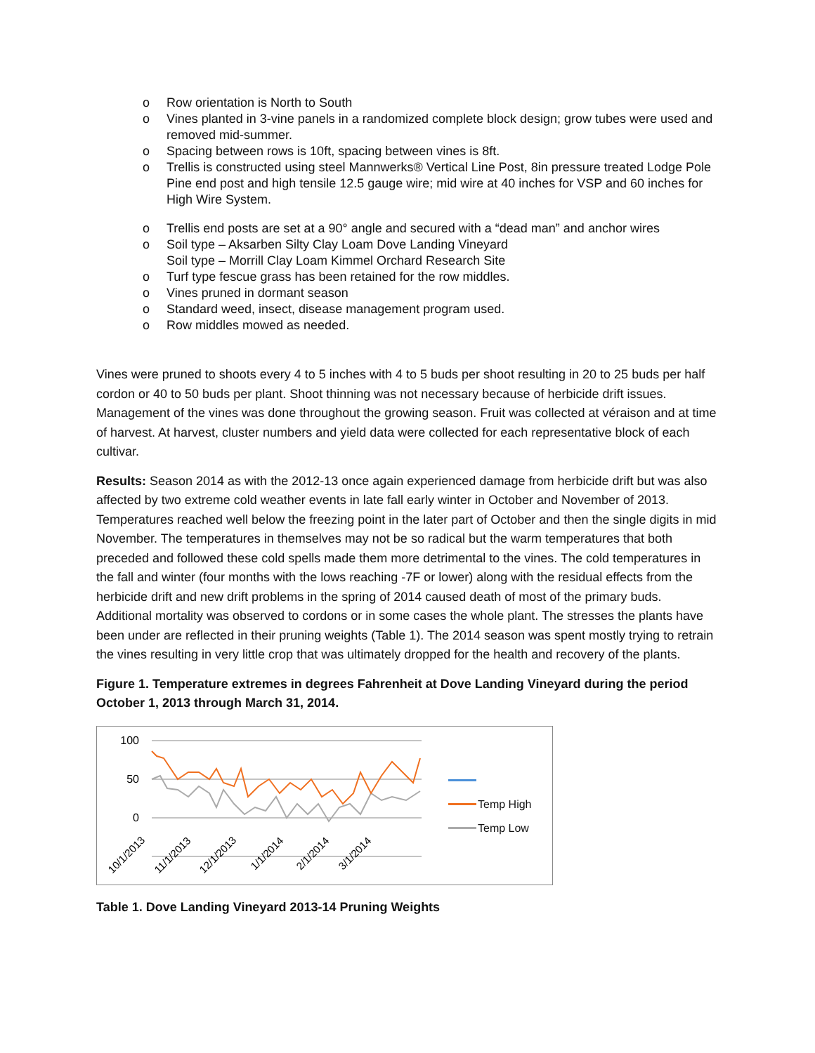o Row orientation is North to South
o Vines planted in 3-vine panels in a randomized complete block design; grow tubes were used and removed mid-summer.
o Spacing between rows is 10ft, spacing between vines is 8ft.
o Trellis is constructed using steel Mannwerks® Vertical Line Post, 8in pressure treated Lodge Pole Pine end post and high tensile 12.5 gauge wire; mid wire at 40 inches for VSP and 60 inches for High Wire System.
o Trellis end posts are set at a 90° angle and secured with a “dead man” and anchor wires
o Soil type – Aksarben Silty Clay Loam Dove Landing Vineyard
Soil type – Morrill Clay Loam Kimmel Orchard Research Site
o Turf type fescue grass has been retained for the row middles.
o Vines pruned in dormant season
o Standard weed, insect, disease management program used.
o Row middles mowed as needed.
Vines were pruned to shoots every 4 to 5 inches with 4 to 5 buds per shoot resulting in 20 to 25 buds per half cordon or 40 to 50 buds per plant. Shoot thinning was not necessary because of herbicide drift issues. Management of the vines was done throughout the growing season. Fruit was collected at véraison and at time of harvest. At harvest, cluster numbers and yield data were collected for each representative block of each cultivar.
Results: Season 2014 as with the 2012-13 once again experienced damage from herbicide drift but was also affected by two extreme cold weather events in late fall early winter in October and November of 2013. Temperatures reached well below the freezing point in the later part of October and then the single digits in mid November. The temperatures in themselves may not be so radical but the warm temperatures that both preceded and followed these cold spells made them more detrimental to the vines. The cold temperatures in the fall and winter (four months with the lows reaching -7F or lower) along with the residual effects from the herbicide drift and new drift problems in the spring of 2014 caused death of most of the primary buds. Additional mortality was observed to cordons or in some cases the whole plant. The stresses the plants have been under are reflected in their pruning weights (Table 1). The 2014 season was spent mostly trying to retrain the vines resulting in very little crop that was ultimately dropped for the health and recovery of the plants.
Figure 1. Temperature extremes in degrees Fahrenheit at Dove Landing Vineyard during the period October 1, 2013 through March 31, 2014.
100
50
0
10/1/2013
11/1/2013
12/1/2013
1/1/2014
2/1/2014
3/1/2014
Temp High
Temp Low
Table 1. Dove Landing Vineyard 2013-14 Pruning Weights